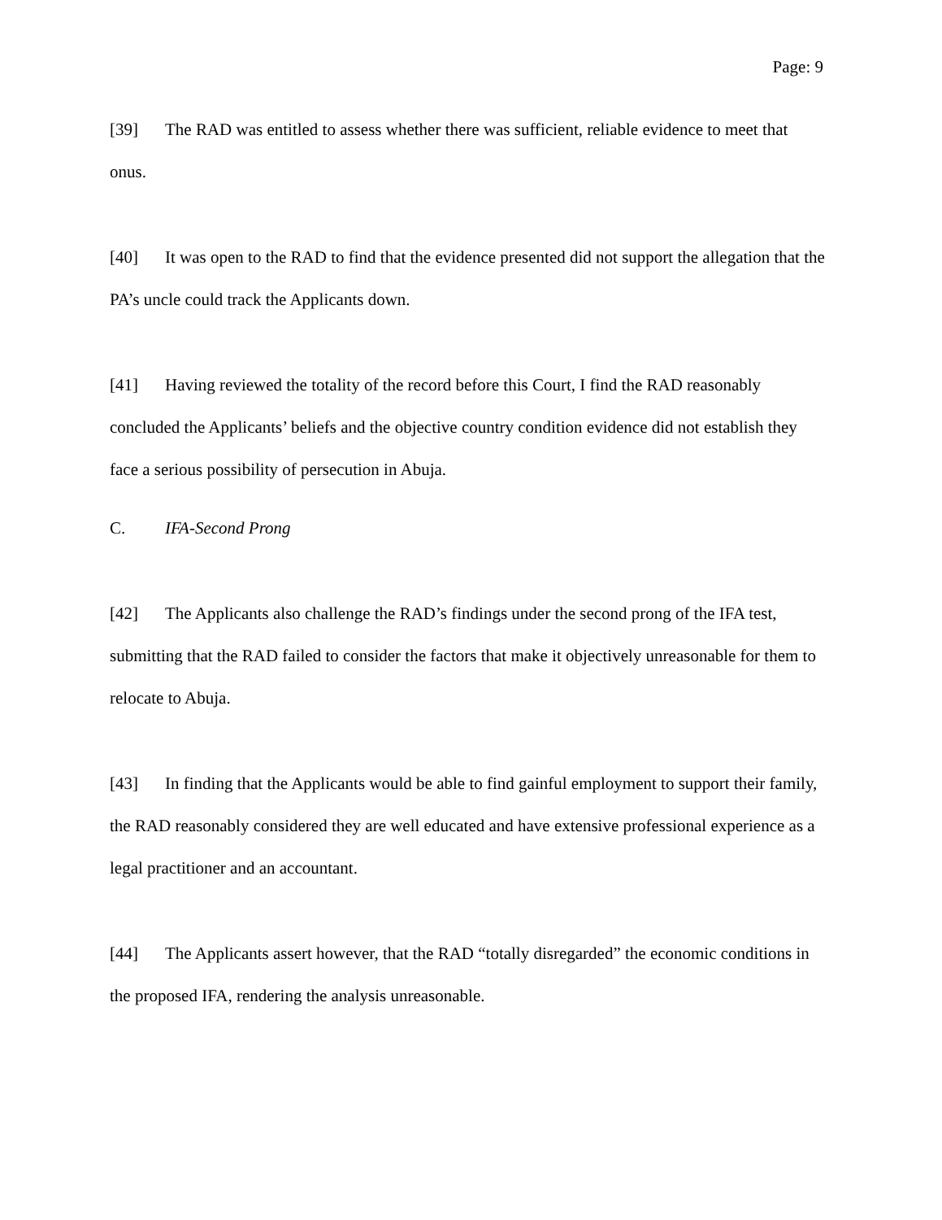Page: 9
[39] The RAD was entitled to assess whether there was sufficient, reliable evidence to meet that onus.
[40] It was open to the RAD to find that the evidence presented did not support the allegation that the PA’s uncle could track the Applicants down.
[41] Having reviewed the totality of the record before this Court, I find the RAD reasonably concluded the Applicants’ beliefs and the objective country condition evidence did not establish they face a serious possibility of persecution in Abuja.
C. IFA-Second Prong
[42] The Applicants also challenge the RAD’s findings under the second prong of the IFA test, submitting that the RAD failed to consider the factors that make it objectively unreasonable for them to relocate to Abuja.
[43] In finding that the Applicants would be able to find gainful employment to support their family, the RAD reasonably considered they are well educated and have extensive professional experience as a legal practitioner and an accountant.
[44] The Applicants assert however, that the RAD “totally disregarded” the economic conditions in the proposed IFA, rendering the analysis unreasonable.